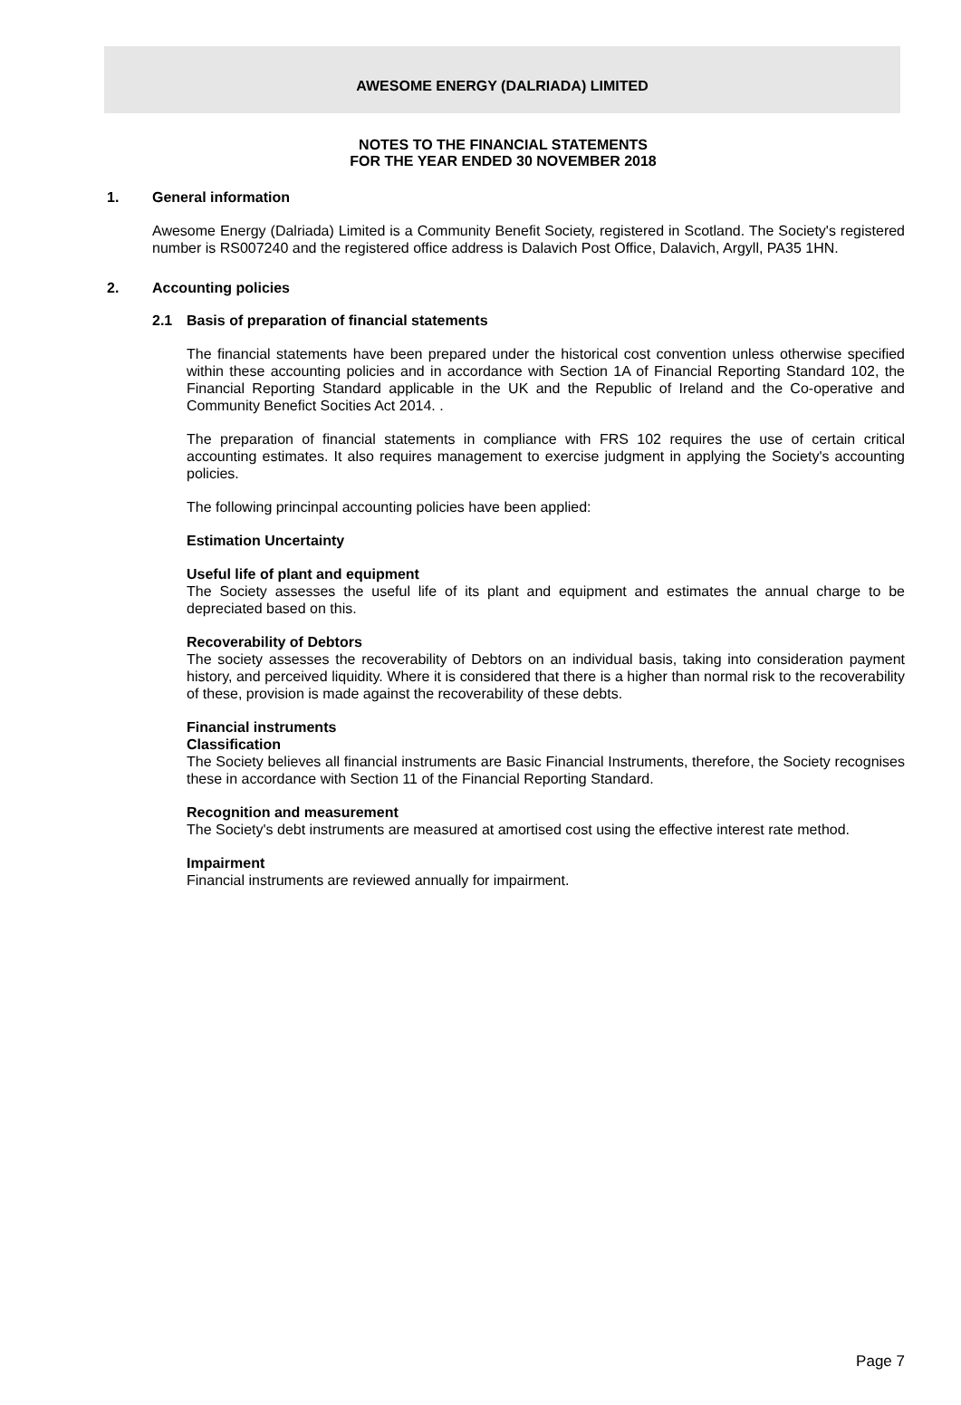AWESOME ENERGY (DALRIADA) LIMITED
NOTES TO THE FINANCIAL STATEMENTS
FOR THE YEAR ENDED 30 NOVEMBER 2018
1. General information
Awesome Energy (Dalriada) Limited is a Community Benefit Society, registered in Scotland. The Society's registered number is RS007240 and the registered office address is Dalavich Post Office, Dalavich, Argyll, PA35 1HN.
2. Accounting policies
2.1 Basis of preparation of financial statements
The financial statements have been prepared under the historical cost convention unless otherwise specified within these accounting policies and in accordance with Section 1A of Financial Reporting Standard 102, the Financial Reporting Standard applicable in the UK and the Republic of Ireland and the Co-operative and Community Benefict Socities Act 2014. .
The preparation of financial statements in compliance with FRS 102 requires the use of certain critical accounting estimates. It also requires management to exercise judgment in applying the Society's accounting policies.
The following princinpal accounting policies have been applied:
Estimation Uncertainty
Useful life of plant and equipment
The Society assesses the useful life of its plant and equipment and estimates the annual charge to be depreciated based on this.
Recoverability of Debtors
The society assesses the recoverability of Debtors on an individual basis, taking into consideration payment history, and perceived liquidity. Where it is considered that there is a higher than normal risk to the recoverability of these, provision is made against the recoverability of these debts.
Financial instruments
Classification
The Society believes all financial instruments are Basic Financial Instruments, therefore, the Society recognises these in accordance with Section 11 of the Financial Reporting Standard.
Recognition and measurement
The Society's debt instruments are measured at amortised cost using the effective interest rate method.
Impairment
Financial instruments are reviewed annually for impairment.
Page 7